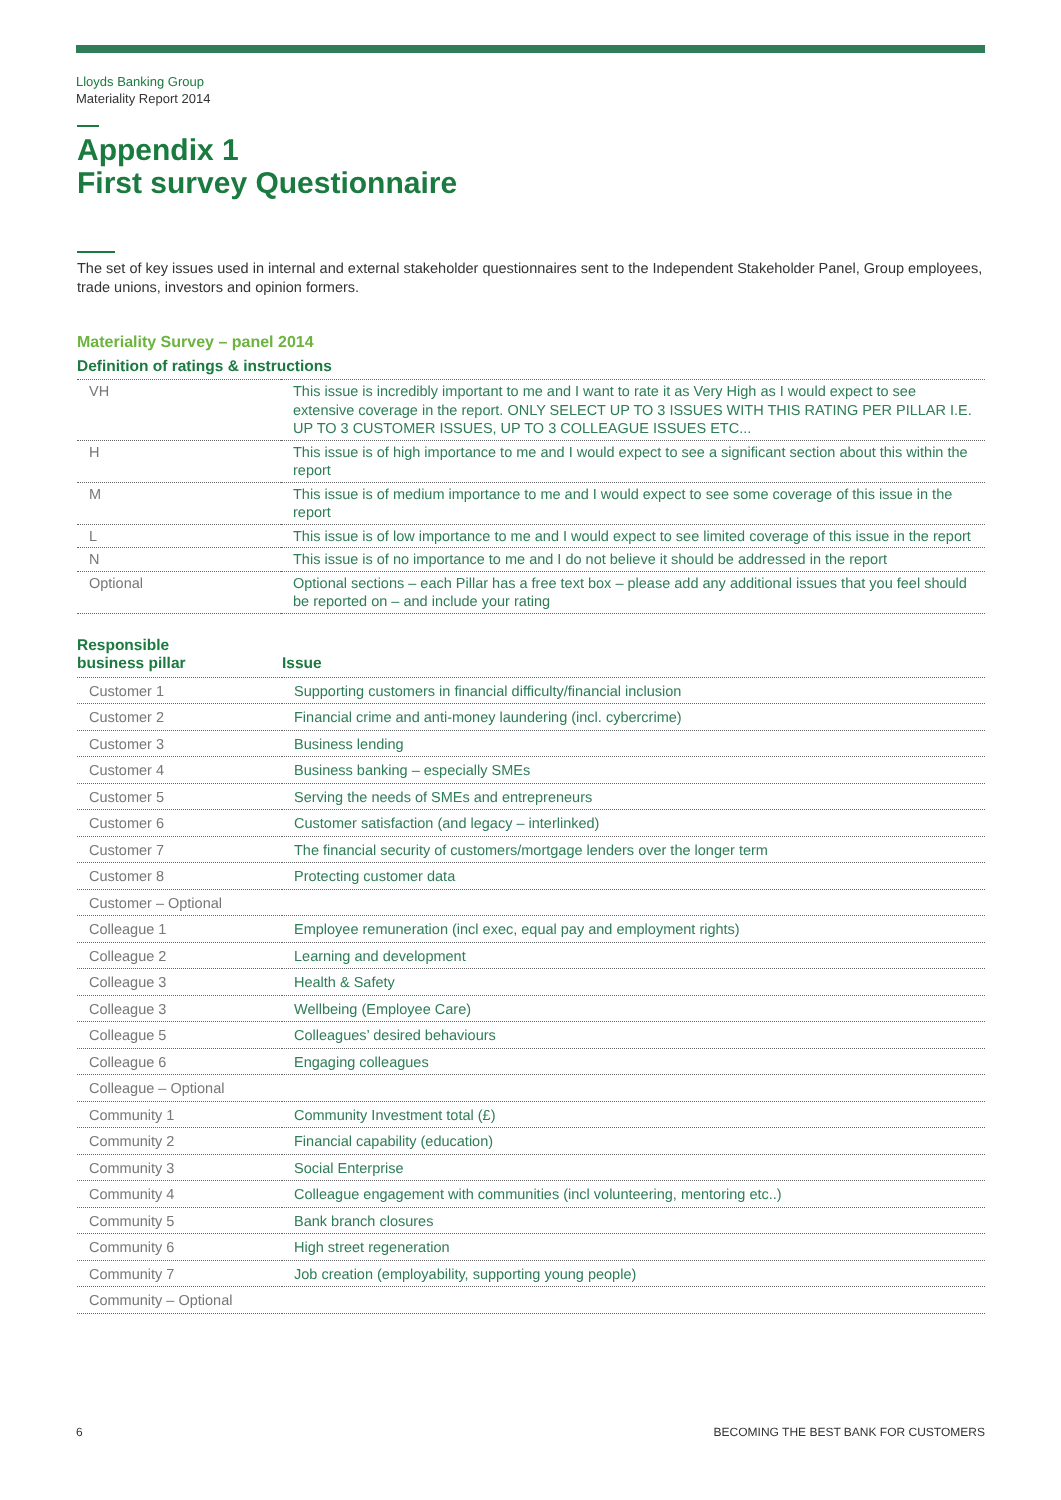Lloyds Banking Group
Materiality Report 2014
Appendix 1
First survey Questionnaire
The set of key issues used in internal and external stakeholder questionnaires sent to the Independent Stakeholder Panel, Group employees, trade unions, investors and opinion formers.
Materiality Survey – panel 2014
Definition of ratings & instructions
| VH | This issue is incredibly important to me and I want to rate it as Very High as I would expect to see extensive coverage in the report. ONLY SELECT UP TO 3 ISSUES WITH THIS RATING PER PILLAR I.E. UP TO 3 CUSTOMER ISSUES, UP TO 3 COLLEAGUE ISSUES ETC... |
| H | This issue is of high importance to me and I would expect to see a significant section about this within the report |
| M | This issue is of medium importance to me and I would expect to see some coverage of this issue in the report |
| L | This issue is of low importance to me and I would expect to see limited coverage of this issue in the report |
| N | This issue is of no importance to me and I do not believe it should be addressed in the report |
| Optional | Optional sections – each Pillar has a free text box – please add any additional issues that you feel should be reported on – and include your rating |
| Responsible business pillar | Issue |
| --- | --- |
| Customer 1 | Supporting customers in financial difficulty/financial inclusion |
| Customer 2 | Financial crime and anti-money laundering (incl. cybercrime) |
| Customer 3 | Business lending |
| Customer 4 | Business banking – especially SMEs |
| Customer 5 | Serving the needs of SMEs and entrepreneurs |
| Customer 6 | Customer satisfaction (and legacy – interlinked) |
| Customer 7 | The financial security of customers/mortgage lenders over the longer term |
| Customer 8 | Protecting customer data |
| Customer – Optional | |
| Colleague 1 | Employee remuneration (incl exec, equal pay and employment rights) |
| Colleague 2 | Learning and development |
| Colleague 3 | Health & Safety |
| Colleague 3 | Wellbeing (Employee Care) |
| Colleague 5 | Colleagues’ desired behaviours |
| Colleague 6 | Engaging colleagues |
| Colleague – Optional | |
| Community 1 | Community Investment total (£) |
| Community 2 | Financial capability (education) |
| Community 3 | Social Enterprise |
| Community 4 | Colleague engagement with communities (incl volunteering, mentoring etc..) |
| Community 5 | Bank branch closures |
| Community 6 | High street regeneration |
| Community 7 | Job creation (employability, supporting young people) |
| Community – Optional | |
6 BECOMING THE BEST BANK FOR CUSTOMERS